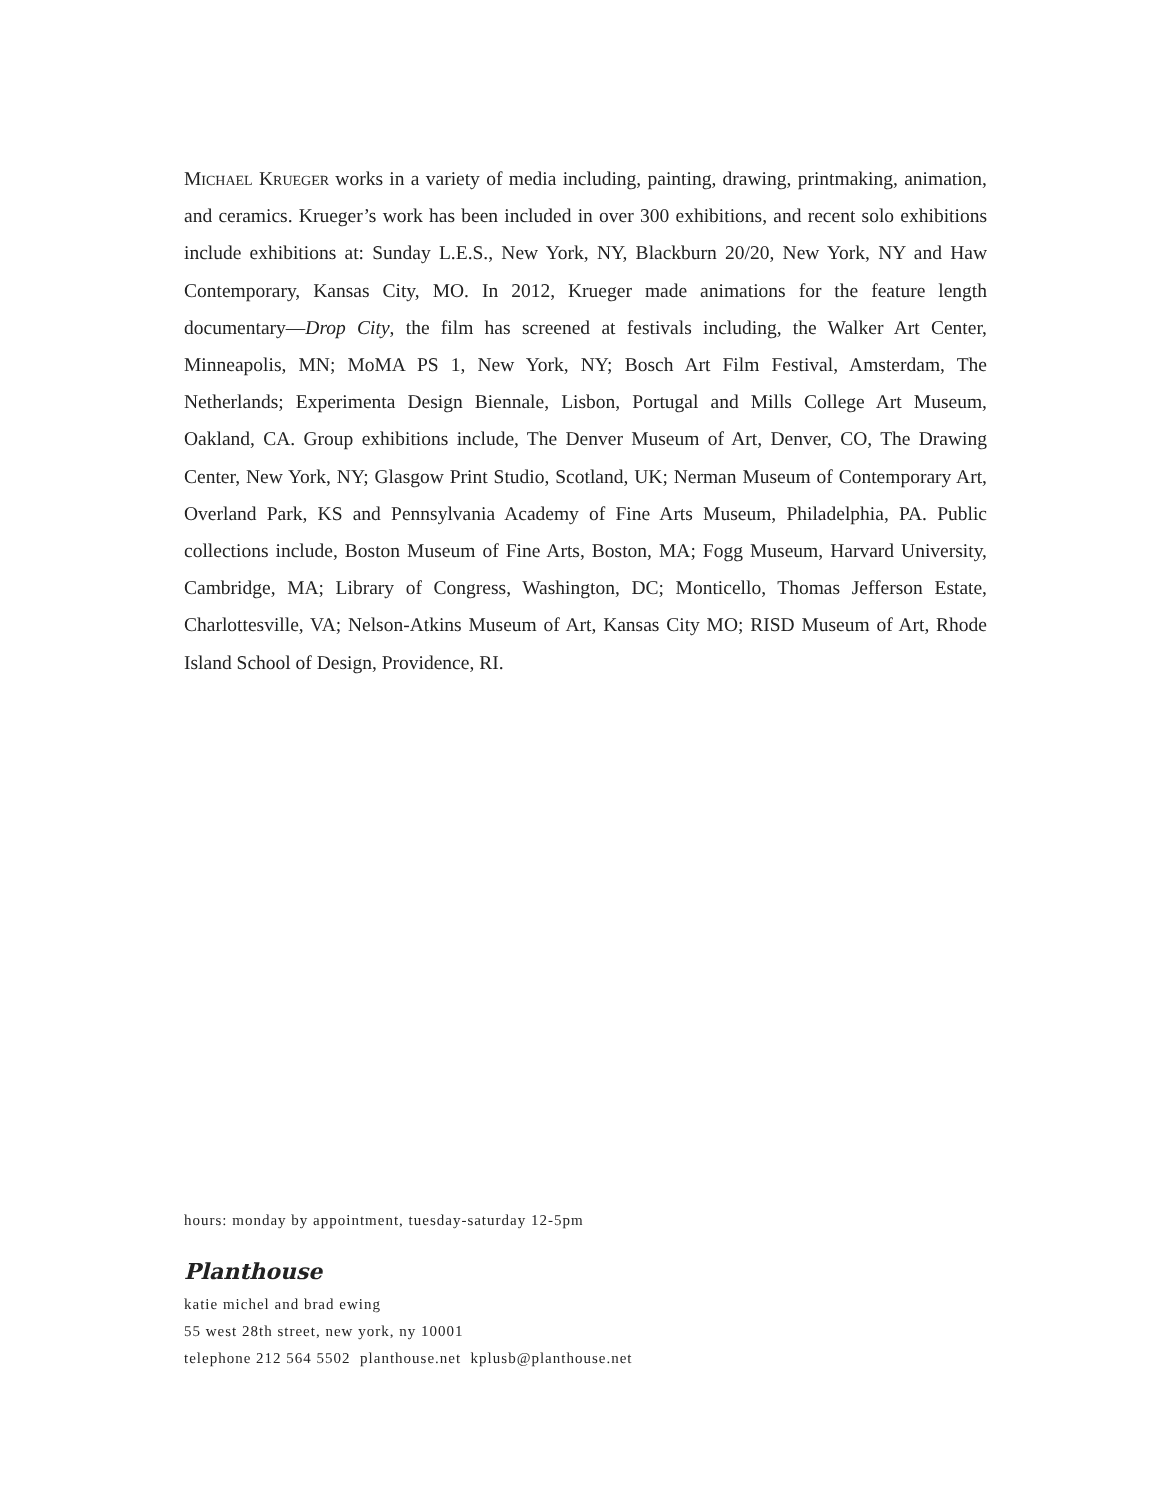Michael Krueger works in a variety of media including, painting, drawing, printmaking, animation, and ceramics. Krueger’s work has been included in over 300 exhibitions, and recent solo exhibitions include exhibitions at: Sunday L.E.S., New York, NY, Blackburn 20/20, New York, NY and Haw Contemporary, Kansas City, MO. In 2012, Krueger made animations for the feature length documentary—Drop City, the film has screened at festivals including, the Walker Art Center, Minneapolis, MN; MoMA PS 1, New York, NY; Bosch Art Film Festival, Amsterdam, The Netherlands; Experimenta Design Biennale, Lisbon, Portugal and Mills College Art Museum, Oakland, CA. Group exhibitions include, The Denver Museum of Art, Denver, CO, The Drawing Center, New York, NY; Glasgow Print Studio, Scotland, UK; Nerman Museum of Contemporary Art, Overland Park, KS and Pennsylvania Academy of Fine Arts Museum, Philadelphia, PA. Public collections include, Boston Museum of Fine Arts, Boston, MA; Fogg Museum, Harvard University, Cambridge, MA; Library of Congress, Washington, DC; Monticello, Thomas Jefferson Estate, Charlottesville, VA; Nelson-Atkins Museum of Art, Kansas City MO; RISD Museum of Art, Rhode Island School of Design, Providence, RI.
hours: monday by appointment, tuesday-saturday 12-5pm
Planthouse
katie michel and brad ewing
55 west 28th street, new york, ny 10001
telephone 212 564 5502 planthouse.net kplusb@planthouse.net